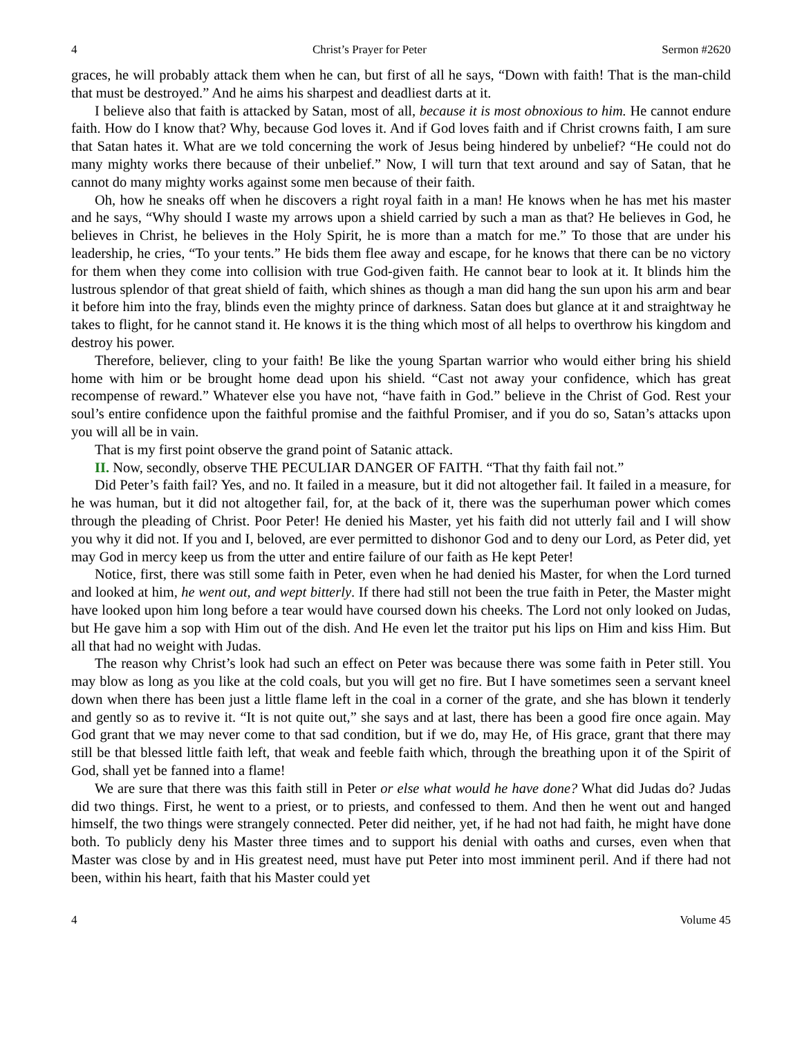4 Christ’s Prayer for Peter Sermon #2620
graces, he will probably attack them when he can, but first of all he says, “Down with faith! That is the man-child that must be destroyed.” And he aims his sharpest and deadliest darts at it.
I believe also that faith is attacked by Satan, most of all, because it is most obnoxious to him. He cannot endure faith. How do I know that? Why, because God loves it. And if God loves faith and if Christ crowns faith, I am sure that Satan hates it. What are we told concerning the work of Jesus being hindered by unbelief? “He could not do many mighty works there because of their unbelief.” Now, I will turn that text around and say of Satan, that he cannot do many mighty works against some men because of their faith.
Oh, how he sneaks off when he discovers a right royal faith in a man! He knows when he has met his master and he says, “Why should I waste my arrows upon a shield carried by such a man as that? He believes in God, he believes in Christ, he believes in the Holy Spirit, he is more than a match for me.” To those that are under his leadership, he cries, “To your tents.” He bids them flee away and escape, for he knows that there can be no victory for them when they come into collision with true God-given faith. He cannot bear to look at it. It blinds him the lustrous splendor of that great shield of faith, which shines as though a man did hang the sun upon his arm and bear it before him into the fray, blinds even the mighty prince of darkness. Satan does but glance at it and straightway he takes to flight, for he cannot stand it. He knows it is the thing which most of all helps to overthrow his kingdom and destroy his power.
Therefore, believer, cling to your faith! Be like the young Spartan warrior who would either bring his shield home with him or be brought home dead upon his shield. “Cast not away your confidence, which has great recompense of reward.” Whatever else you have not, “have faith in God.” believe in the Christ of God. Rest your soul’s entire confidence upon the faithful promise and the faithful Promiser, and if you do so, Satan’s attacks upon you will all be in vain.
That is my first point observe the grand point of Satanic attack.
II. Now, secondly, observe THE PECULIAR DANGER OF FAITH. “That thy faith fail not.”
Did Peter’s faith fail? Yes, and no. It failed in a measure, but it did not altogether fail. It failed in a measure, for he was human, but it did not altogether fail, for, at the back of it, there was the superhuman power which comes through the pleading of Christ. Poor Peter! He denied his Master, yet his faith did not utterly fail and I will show you why it did not. If you and I, beloved, are ever permitted to dishonor God and to deny our Lord, as Peter did, yet may God in mercy keep us from the utter and entire failure of our faith as He kept Peter!
Notice, first, there was still some faith in Peter, even when he had denied his Master, for when the Lord turned and looked at him, he went out, and wept bitterly. If there had still not been the true faith in Peter, the Master might have looked upon him long before a tear would have coursed down his cheeks. The Lord not only looked on Judas, but He gave him a sop with Him out of the dish. And He even let the traitor put his lips on Him and kiss Him. But all that had no weight with Judas.
The reason why Christ’s look had such an effect on Peter was because there was some faith in Peter still. You may blow as long as you like at the cold coals, but you will get no fire. But I have sometimes seen a servant kneel down when there has been just a little flame left in the coal in a corner of the grate, and she has blown it tenderly and gently so as to revive it. “It is not quite out,” she says and at last, there has been a good fire once again. May God grant that we may never come to that sad condition, but if we do, may He, of His grace, grant that there may still be that blessed little faith left, that weak and feeble faith which, through the breathing upon it of the Spirit of God, shall yet be fanned into a flame!
We are sure that there was this faith still in Peter or else what would he have done? What did Judas do? Judas did two things. First, he went to a priest, or to priests, and confessed to them. And then he went out and hanged himself, the two things were strangely connected. Peter did neither, yet, if he had not had faith, he might have done both. To publicly deny his Master three times and to support his denial with oaths and curses, even when that Master was close by and in His greatest need, must have put Peter into most imminent peril. And if there had not been, within his heart, faith that his Master could yet
4 Volume 45